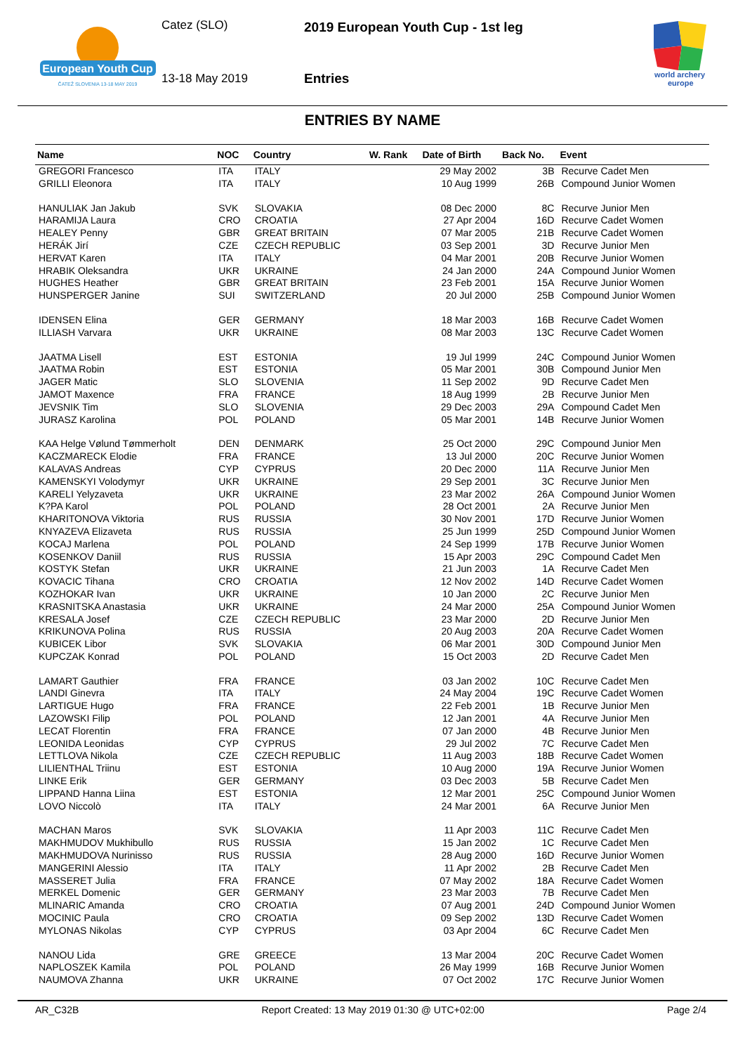European Youth Cup
ČATEŽ SLOVENIA 13-18 MAY 2019
Catez (SLO)
2019 European Youth Cup - 1st leg
13-18 May 2019 Entries
world archery
europe
ENTRIES BY NAME
| Name | NOC | Country | W. Rank | Date of Birth | Back No. | Event |
| --- | --- | --- | --- | --- | --- | --- |
| GREGORI Francesco | ITA | ITALY | | 29 May 2002 | 3B | Recurve Cadet Men |
| GRILLI Eleonora | ITA | ITALY | | 10 Aug 1999 | 26B | Compound Junior Women |
| HANULIAK Jan Jakub | SVK | SLOVAKIA | | 08 Dec 2000 | 8C | Recurve Junior Men |
| HARAMIJA Laura | CRO | CROATIA | | 27 Apr 2004 | 16D | Recurve Cadet Women |
| HEALEY Penny | GBR | GREAT BRITAIN | | 07 Mar 2005 | 21B | Recurve Cadet Women |
| HERÁK Jirí | CZE | CZECH REPUBLIC | | 03 Sep 2001 | 3D | Recurve Junior Men |
| HERVAT Karen | ITA | ITALY | | 04 Mar 2001 | 20B | Recurve Junior Women |
| HRABIK Oleksandra | UKR | UKRAINE | | 24 Jan 2000 | 24A | Compound Junior Women |
| HUGHES Heather | GBR | GREAT BRITAIN | | 23 Feb 2001 | 15A | Recurve Junior Women |
| HUNSPERGER Janine | SUI | SWITZERLAND | | 20 Jul 2000 | 25B | Compound Junior Women |
| IDENSEN Elina | GER | GERMANY | | 18 Mar 2003 | 16B | Recurve Cadet Women |
| ILLIASH Varvara | UKR | UKRAINE | | 08 Mar 2003 | 13C | Recurve Cadet Women |
| JAATMA Lisell | EST | ESTONIA | | 19 Jul 1999 | 24C | Compound Junior Women |
| JAATMA Robin | EST | ESTONIA | | 05 Mar 2001 | 30B | Compound Junior Men |
| JAGER Matic | SLO | SLOVENIA | | 11 Sep 2002 | 9D | Recurve Cadet Men |
| JAMOT Maxence | FRA | FRANCE | | 18 Aug 1999 | 2B | Recurve Junior Men |
| JEVSNIK Tim | SLO | SLOVENIA | | 29 Dec 2003 | 29A | Compound Cadet Men |
| JURASZ Karolina | POL | POLAND | | 05 Mar 2001 | 14B | Recurve Junior Women |
| KAA Helge Vølund Tømmerholt | DEN | DENMARK | | 25 Oct 2000 | 29C | Compound Junior Men |
| KACZMARECK Elodie | FRA | FRANCE | | 13 Jul 2000 | 20C | Recurve Junior Women |
| KALAVAS Andreas | CYP | CYPRUS | | 20 Dec 2000 | 11A | Recurve Junior Men |
| KAMENSKYI Volodymyr | UKR | UKRAINE | | 29 Sep 2001 | 3C | Recurve Junior Men |
| KARELI Yelyzaveta | UKR | UKRAINE | | 23 Mar 2002 | 26A | Compound Junior Women |
| K?PA Karol | POL | POLAND | | 28 Oct 2001 | 2A | Recurve Junior Men |
| KHARITONOVA Viktoria | RUS | RUSSIA | | 30 Nov 2001 | 17D | Recurve Junior Women |
| KNYAZEVA Elizaveta | RUS | RUSSIA | | 25 Jun 1999 | 25D | Compound Junior Women |
| KOCAJ Marlena | POL | POLAND | | 24 Sep 1999 | 17B | Recurve Junior Women |
| KOSENKOV Daniil | RUS | RUSSIA | | 15 Apr 2003 | 29C | Compound Cadet Men |
| KOSTYK Stefan | UKR | UKRAINE | | 21 Jun 2003 | 1A | Recurve Cadet Men |
| KOVACIC Tihana | CRO | CROATIA | | 12 Nov 2002 | 14D | Recurve Cadet Women |
| KOZHOKAR Ivan | UKR | UKRAINE | | 10 Jan 2000 | 2C | Recurve Junior Men |
| KRASNITSKA Anastasia | UKR | UKRAINE | | 24 Mar 2000 | 25A | Compound Junior Women |
| KRESALA Josef | CZE | CZECH REPUBLIC | | 23 Mar 2000 | 2D | Recurve Junior Men |
| KRIKUNOVA Polina | RUS | RUSSIA | | 20 Aug 2003 | 20A | Recurve Cadet Women |
| KUBICEK Libor | SVK | SLOVAKIA | | 06 Mar 2001 | 30D | Compound Junior Men |
| KUPCZAK Konrad | POL | POLAND | | 15 Oct 2003 | 2D | Recurve Cadet Men |
| LAMART Gauthier | FRA | FRANCE | | 03 Jan 2002 | 10C | Recurve Cadet Men |
| LANDI Ginevra | ITA | ITALY | | 24 May 2004 | 19C | Recurve Cadet Women |
| LARTIGUE Hugo | FRA | FRANCE | | 22 Feb 2001 | 1B | Recurve Junior Men |
| LAZOWSKI Filip | POL | POLAND | | 12 Jan 2001 | 4A | Recurve Junior Men |
| LECAT Florentin | FRA | FRANCE | | 07 Jan 2000 | 4B | Recurve Junior Men |
| LEONIDA Leonidas | CYP | CYPRUS | | 29 Jul 2002 | 7C | Recurve Cadet Men |
| LETTLOVA Nikola | CZE | CZECH REPUBLIC | | 11 Aug 2003 | 18B | Recurve Cadet Women |
| LILIENTHAL Triinu | EST | ESTONIA | | 10 Aug 2000 | 19A | Recurve Junior Women |
| LINKE Erik | GER | GERMANY | | 03 Dec 2003 | 5B | Recurve Cadet Men |
| LIPPAND Hanna Liina | EST | ESTONIA | | 12 Mar 2001 | 25C | Compound Junior Women |
| LOVO Niccolò | ITA | ITALY | | 24 Mar 2001 | 6A | Recurve Junior Men |
| MACHAN Maros | SVK | SLOVAKIA | | 11 Apr 2003 | 11C | Recurve Cadet Men |
| MAKHMUDOV Mukhibullo | RUS | RUSSIA | | 15 Jan 2002 | 1C | Recurve Cadet Men |
| MAKHMUDOVA Nurinisso | RUS | RUSSIA | | 28 Aug 2000 | 16D | Recurve Junior Women |
| MANGERINI Alessio | ITA | ITALY | | 11 Apr 2002 | 2B | Recurve Cadet Men |
| MASSERET Julia | FRA | FRANCE | | 07 May 2002 | 18A | Recurve Cadet Women |
| MERKEL Domenic | GER | GERMANY | | 23 Mar 2003 | 7B | Recurve Cadet Men |
| MLINARIC Amanda | CRO | CROATIA | | 07 Aug 2001 | 24D | Compound Junior Women |
| MOCINIC Paula | CRO | CROATIA | | 09 Sep 2002 | 13D | Recurve Cadet Women |
| MYLONAS Nikolas | CYP | CYPRUS | | 03 Apr 2004 | 6C | Recurve Cadet Men |
| NANOU Lida | GRE | GREECE | | 13 Mar 2004 | 20C | Recurve Cadet Women |
| NAPLOSZEK Kamila | POL | POLAND | | 26 May 1999 | 16B | Recurve Junior Women |
| NAUMOVA Zhanna | UKR | UKRAINE | | 07 Oct 2002 | 17C | Recurve Junior Women |
AR_C32B Report Created: 13 May 2019 01:30 @ UTC+02:00 Page 2/4